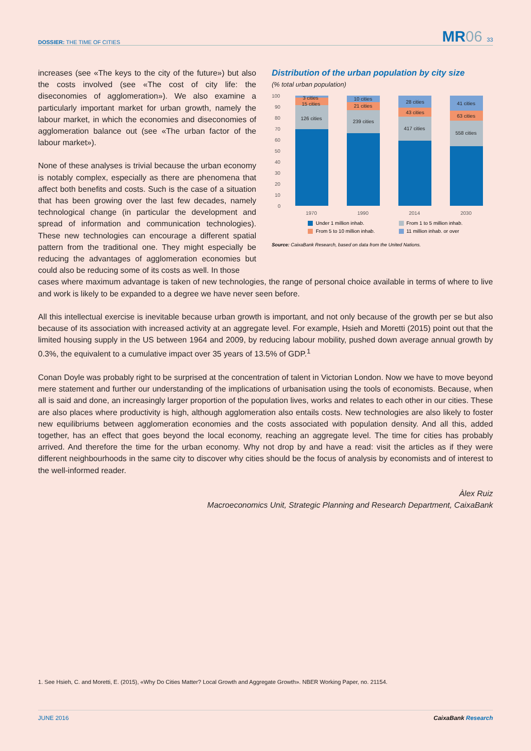DOSSIER: THE TIME OF CITIES
MR06 33
Distribution of the urban population by city size
(% total urban population)
100
90
80
70
60
50
40
30
20
10
0
3 cities
15 cities
126 cities
10 cities
21 cities
239 cities
28 cities
43 cities
417 cities
41 cities
63 cities
558 cities
1970
1990
2014
2030
Under 1 million inhab.
From 1 to 5 million inhab.
From 5 to 10 million inhab.
11 million inhab. or over
Source: CaixaBank Research, based on data from the United Nations.
increases (see «The keys to the city of the future») but also the costs involved (see «The cost of city life: the diseconomies of agglomeration»). We also examine a particularly important market for urban growth, namely the labour market, in which the economies and diseconomies of agglomeration balance out (see «The urban factor of the labour market»).
None of these analyses is trivial because the urban economy is notably complex, especially as there are phenomena that affect both benefits and costs. Such is the case of a situation that has been growing over the last few decades, namely technological change (in particular the development and spread of information and communication technologies). These new technologies can encourage a different spatial pattern from the traditional one. They might especially be reducing the advantages of agglomeration economies but could also be reducing some of its costs as well. In those
cases where maximum advantage is taken of new technologies, the range of personal choice available in terms of where to live and work is likely to be expanded to a degree we have never seen before.
All this intellectual exercise is inevitable because urban growth is important, and not only because of the growth per se but also because of its association with increased activity at an aggregate level. For example, Hsieh and Moretti (2015) point out that the limited housing supply in the US between 1964 and 2009, by reducing labour mobility, pushed down average annual growth by 0.3%, the equivalent to a cumulative impact over 35 years of 13.5% of GDP.<sup>1</sup>
Conan Doyle was probably right to be surprised at the concentration of talent in Victorian London. Now we have to move beyond mere statement and further our understanding of the implications of urbanisation using the tools of economists. Because, when all is said and done, an increasingly larger proportion of the population lives, works and relates to each other in our cities. These are also places where productivity is high, although agglomeration also entails costs. New technologies are also likely to foster new equilibriums between agglomeration economies and the costs associated with population density. And all this, added together, has an effect that goes beyond the local economy, reaching an aggregate level. The time for cities has probably arrived. And therefore the time for the urban economy. Why not drop by and have a read: visit the articles as if they were different neighbourhoods in the same city to discover why cities should be the focus of analysis by economists and of interest to the well-informed reader.
Àlex Ruiz
Macroeconomics Unit, Strategic Planning and Research Department, CaixaBank
1. See Hsieh, C. and Moretti, E. (2015), «Why Do Cities Matter? Local Growth and Aggregate Growth». NBER Working Paper, no. 21154.
JUNE 2016 CaixaBank Research